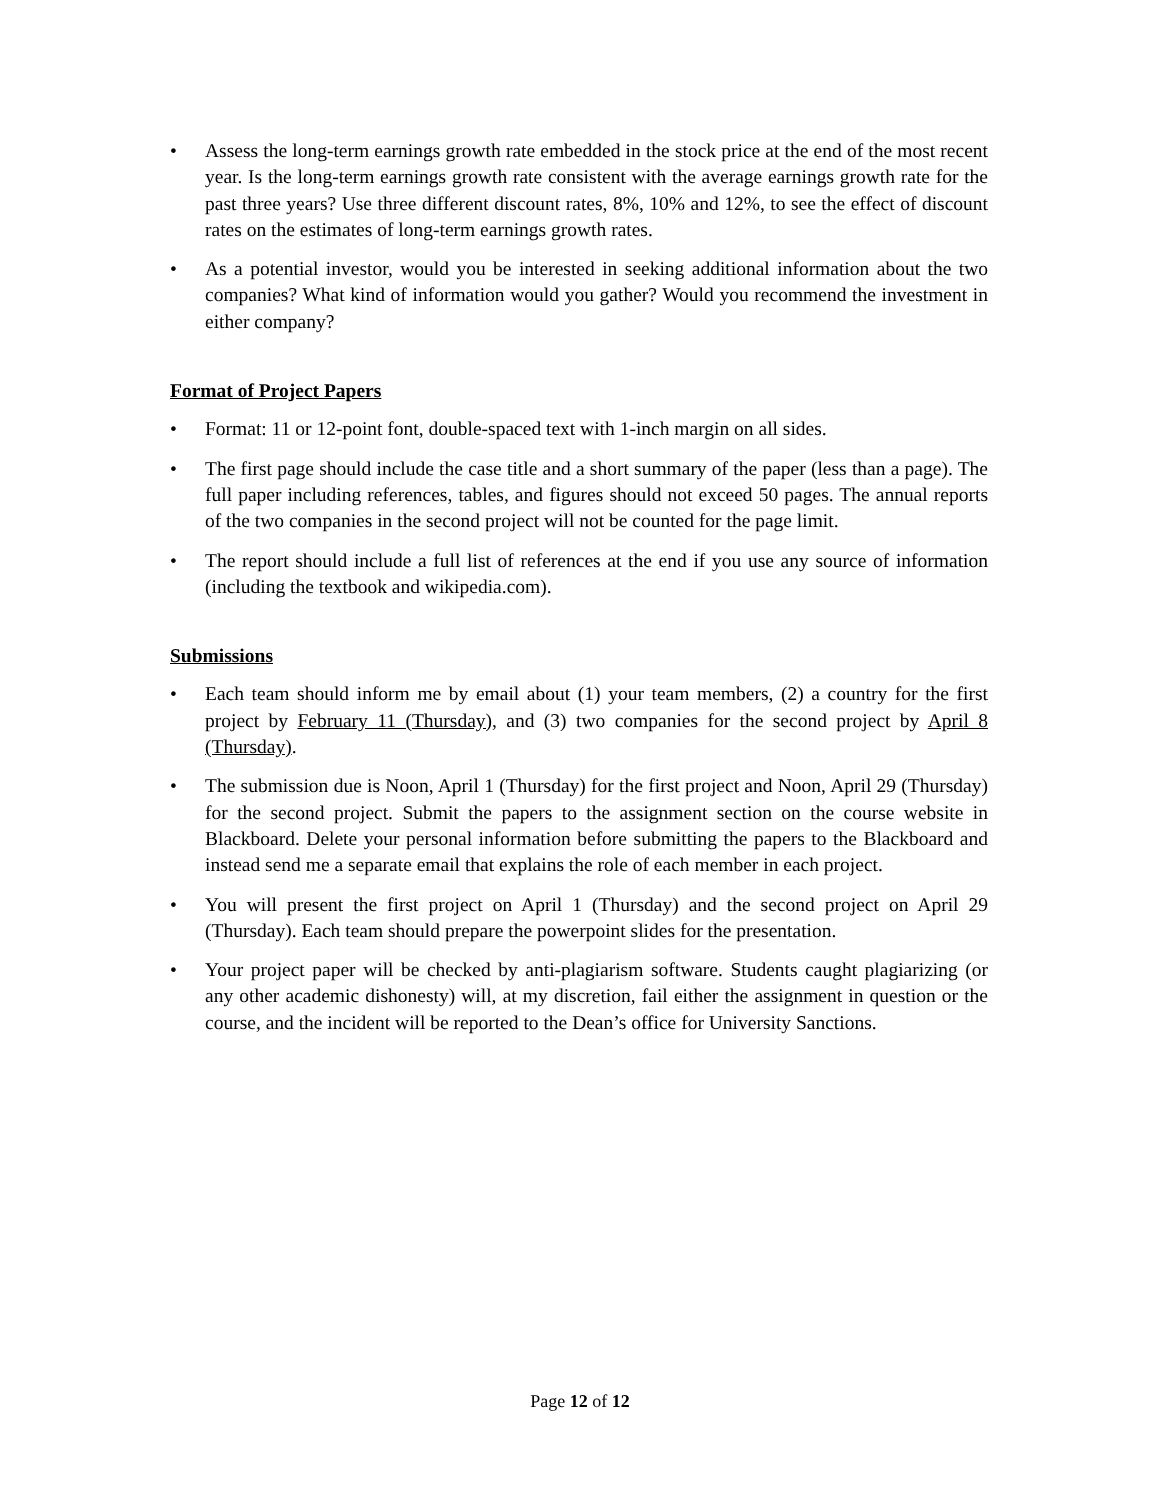• Assess the long-term earnings growth rate embedded in the stock price at the end of the most recent year. Is the long-term earnings growth rate consistent with the average earnings growth rate for the past three years? Use three different discount rates, 8%, 10% and 12%, to see the effect of discount rates on the estimates of long-term earnings growth rates.
• As a potential investor, would you be interested in seeking additional information about the two companies? What kind of information would you gather? Would you recommend the investment in either company?
Format of Project Papers
• Format: 11 or 12-point font, double-spaced text with 1-inch margin on all sides.
• The first page should include the case title and a short summary of the paper (less than a page). The full paper including references, tables, and figures should not exceed 50 pages. The annual reports of the two companies in the second project will not be counted for the page limit.
• The report should include a full list of references at the end if you use any source of information (including the textbook and wikipedia.com).
Submissions
• Each team should inform me by email about (1) your team members, (2) a country for the first project by February 11 (Thursday), and (3) two companies for the second project by April 8 (Thursday).
• The submission due is Noon, April 1 (Thursday) for the first project and Noon, April 29 (Thursday) for the second project. Submit the papers to the assignment section on the course website in Blackboard. Delete your personal information before submitting the papers to the Blackboard and instead send me a separate email that explains the role of each member in each project.
• You will present the first project on April 1 (Thursday) and the second project on April 29 (Thursday). Each team should prepare the powerpoint slides for the presentation.
• Your project paper will be checked by anti-plagiarism software. Students caught plagiarizing (or any other academic dishonesty) will, at my discretion, fail either the assignment in question or the course, and the incident will be reported to the Dean’s office for University Sanctions.
Page 12 of 12